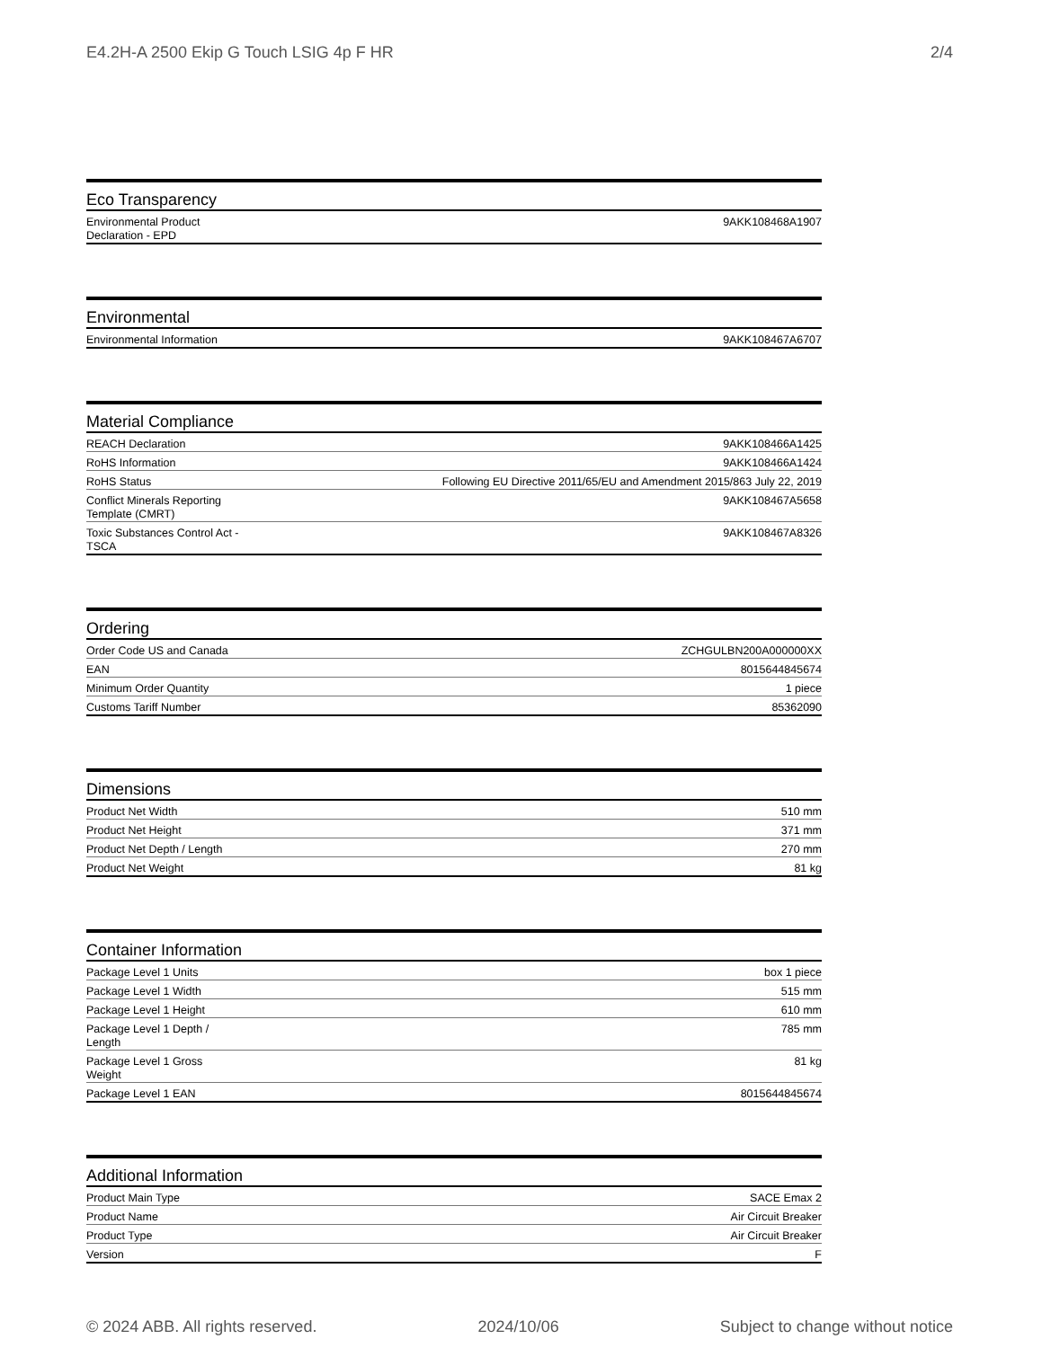E4.2H-A 2500 Ekip G Touch LSIG 4p F HR 2/4
Eco Transparency
| Environmental Product Declaration - EPD | 9AKK108468A1907 |
Environmental
| Environmental Information | 9AKK108467A6707 |
Material Compliance
| REACH Declaration | 9AKK108466A1425 |
| RoHS Information | 9AKK108466A1424 |
| RoHS Status | Following EU Directive 2011/65/EU and Amendment 2015/863 July 22, 2019 |
| Conflict Minerals Reporting Template (CMRT) | 9AKK108467A5658 |
| Toxic Substances Control Act - TSCA | 9AKK108467A8326 |
Ordering
| Order Code US and Canada | ZCHGULBN200A000000XX |
| EAN | 8015644845674 |
| Minimum Order Quantity | 1 piece |
| Customs Tariff Number | 85362090 |
Dimensions
| Product Net Width | 510 mm |
| Product Net Height | 371 mm |
| Product Net Depth / Length | 270 mm |
| Product Net Weight | 81 kg |
Container Information
| Package Level 1 Units | box 1 piece |
| Package Level 1 Width | 515 mm |
| Package Level 1 Height | 610 mm |
| Package Level 1 Depth / Length | 785 mm |
| Package Level 1 Gross Weight | 81 kg |
| Package Level 1 EAN | 8015644845674 |
Additional Information
| Product Main Type | SACE Emax 2 |
| Product Name | Air Circuit Breaker |
| Product Type | Air Circuit Breaker |
| Version | F |
© 2024 ABB. All rights reserved. 2024/10/06 Subject to change without notice